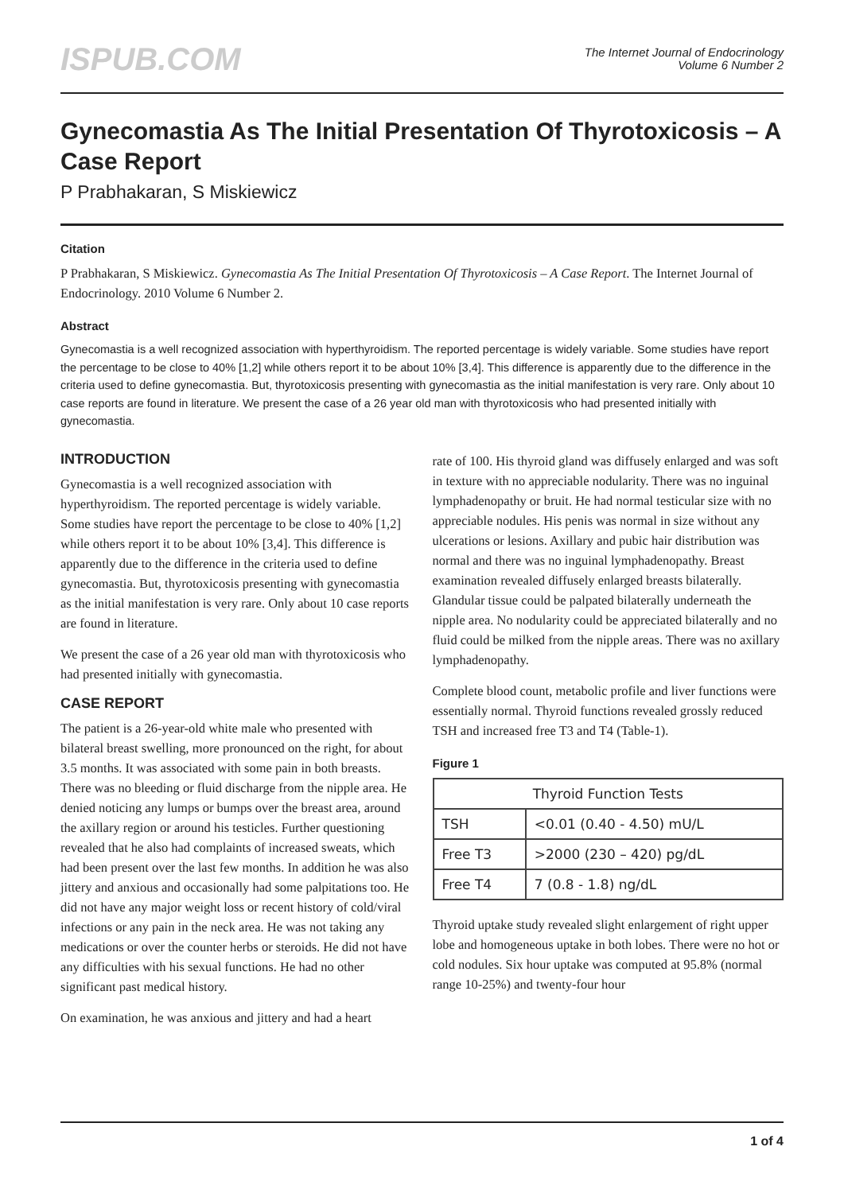ISPUB.COM
The Internet Journal of Endocrinology
Volume 6 Number 2
Gynecomastia As The Initial Presentation Of Thyrotoxicosis – A Case Report
P Prabhakaran, S Miskiewicz
Citation
P Prabhakaran, S Miskiewicz. Gynecomastia As The Initial Presentation Of Thyrotoxicosis – A Case Report. The Internet Journal of Endocrinology. 2010 Volume 6 Number 2.
Abstract
Gynecomastia is a well recognized association with hyperthyroidism. The reported percentage is widely variable. Some studies have report the percentage to be close to 40% [1,2] while others report it to be about 10% [3,4]. This difference is apparently due to the difference in the criteria used to define gynecomastia. But, thyrotoxicosis presenting with gynecomastia as the initial manifestation is very rare. Only about 10 case reports are found in literature. We present the case of a 26 year old man with thyrotoxicosis who had presented initially with gynecomastia.
INTRODUCTION
Gynecomastia is a well recognized association with hyperthyroidism. The reported percentage is widely variable. Some studies have report the percentage to be close to 40% [1,2] while others report it to be about 10% [3,4]. This difference is apparently due to the difference in the criteria used to define gynecomastia. But, thyrotoxicosis presenting with gynecomastia as the initial manifestation is very rare. Only about 10 case reports are found in literature.
We present the case of a 26 year old man with thyrotoxicosis who had presented initially with gynecomastia.
CASE REPORT
The patient is a 26-year-old white male who presented with bilateral breast swelling, more pronounced on the right, for about 3.5 months. It was associated with some pain in both breasts. There was no bleeding or fluid discharge from the nipple area. He denied noticing any lumps or bumps over the breast area, around the axillary region or around his testicles. Further questioning revealed that he also had complaints of increased sweats, which had been present over the last few months. In addition he was also jittery and anxious and occasionally had some palpitations too. He did not have any major weight loss or recent history of cold/viral infections or any pain in the neck area. He was not taking any medications or over the counter herbs or steroids. He did not have any difficulties with his sexual functions. He had no other significant past medical history.
On examination, he was anxious and jittery and had a heart
rate of 100. His thyroid gland was diffusely enlarged and was soft in texture with no appreciable nodularity. There was no inguinal lymphadenopathy or bruit. He had normal testicular size with no appreciable nodules. His penis was normal in size without any ulcerations or lesions. Axillary and pubic hair distribution was normal and there was no inguinal lymphadenopathy. Breast examination revealed diffusely enlarged breasts bilaterally. Glandular tissue could be palpated bilaterally underneath the nipple area. No nodularity could be appreciated bilaterally and no fluid could be milked from the nipple areas. There was no axillary lymphadenopathy.
Complete blood count, metabolic profile and liver functions were essentially normal. Thyroid functions revealed grossly reduced TSH and increased free T3 and T4 (Table-1).
Figure 1
| Thyroid Function Tests | |
| --- | --- |
| TSH | <0.01 (0.40 - 4.50) mU/L |
| Free T3 | >2000 (230 – 420) pg/dL |
| Free T4 | 7 (0.8 - 1.8) ng/dL |
Thyroid uptake study revealed slight enlargement of right upper lobe and homogeneous uptake in both lobes. There were no hot or cold nodules. Six hour uptake was computed at 95.8% (normal range 10-25%) and twenty-four hour
1 of 4